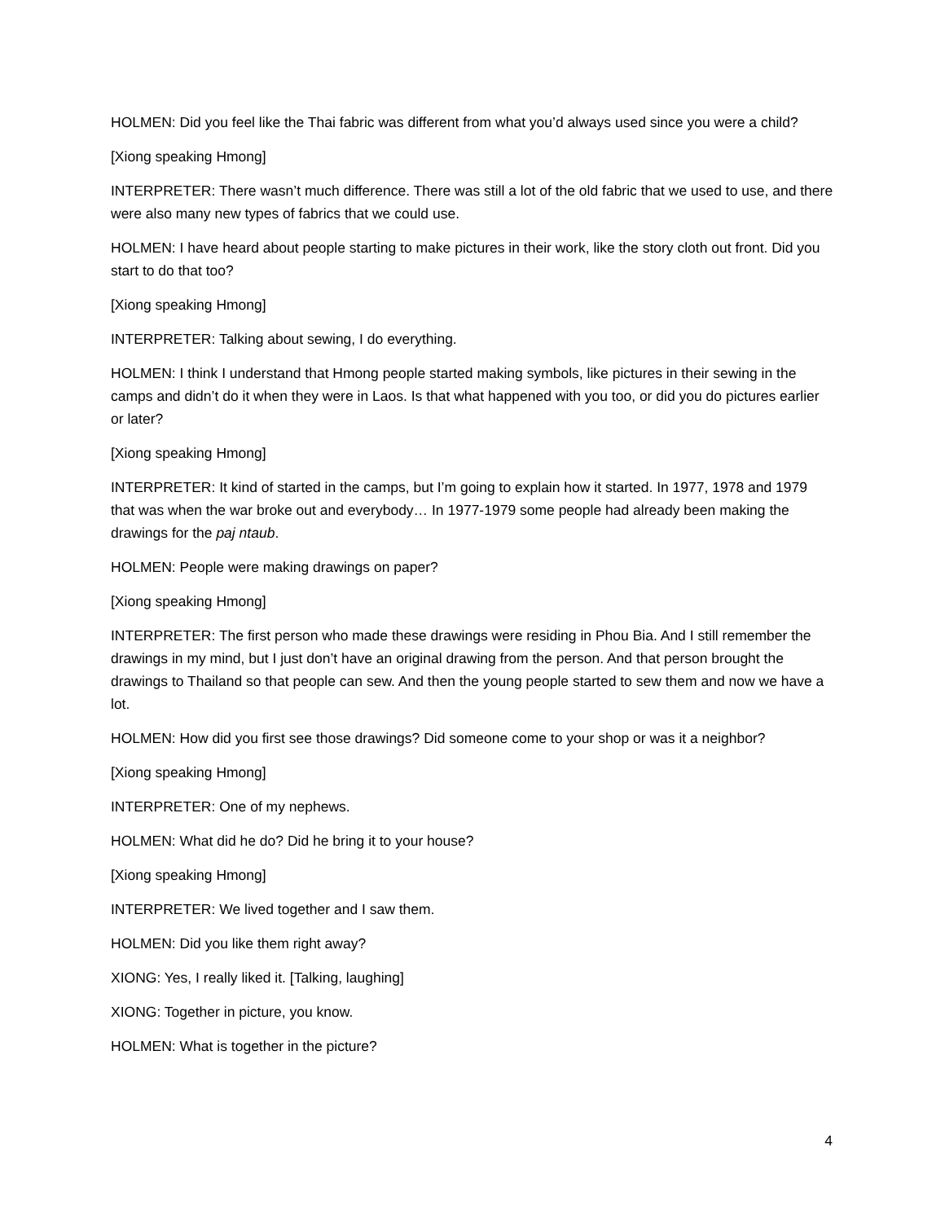HOLMEN: Did you feel like the Thai fabric was different from what you’d always used since you were a child?
[Xiong speaking Hmong]
INTERPRETER: There wasn’t much difference. There was still a lot of the old fabric that we used to use, and there were also many new types of fabrics that we could use.
HOLMEN: I have heard about people starting to make pictures in their work, like the story cloth out front. Did you start to do that too?
[Xiong speaking Hmong]
INTERPRETER: Talking about sewing, I do everything.
HOLMEN: I think I understand that Hmong people started making symbols, like pictures in their sewing in the camps and didn’t do it when they were in Laos. Is that what happened with you too, or did you do pictures earlier or later?
[Xiong speaking Hmong]
INTERPRETER: It kind of started in the camps, but I’m going to explain how it started. In 1977, 1978 and 1979 that was when the war broke out and everybody… In 1977-1979 some people had already been making the drawings for the paj ntaub.
HOLMEN: People were making drawings on paper?
[Xiong speaking Hmong]
INTERPRETER: The first person who made these drawings were residing in Phou Bia. And I still remember the drawings in my mind, but I just don’t have an original drawing from the person. And that person brought the drawings to Thailand so that people can sew. And then the young people started to sew them and now we have a lot.
HOLMEN: How did you first see those drawings? Did someone come to your shop or was it a neighbor?
[Xiong speaking Hmong]
INTERPRETER: One of my nephews.
HOLMEN: What did he do? Did he bring it to your house?
[Xiong speaking Hmong]
INTERPRETER: We lived together and I saw them.
HOLMEN: Did you like them right away?
XIONG: Yes, I really liked it. [Talking, laughing]
XIONG: Together in picture, you know.
HOLMEN: What is together in the picture?
4